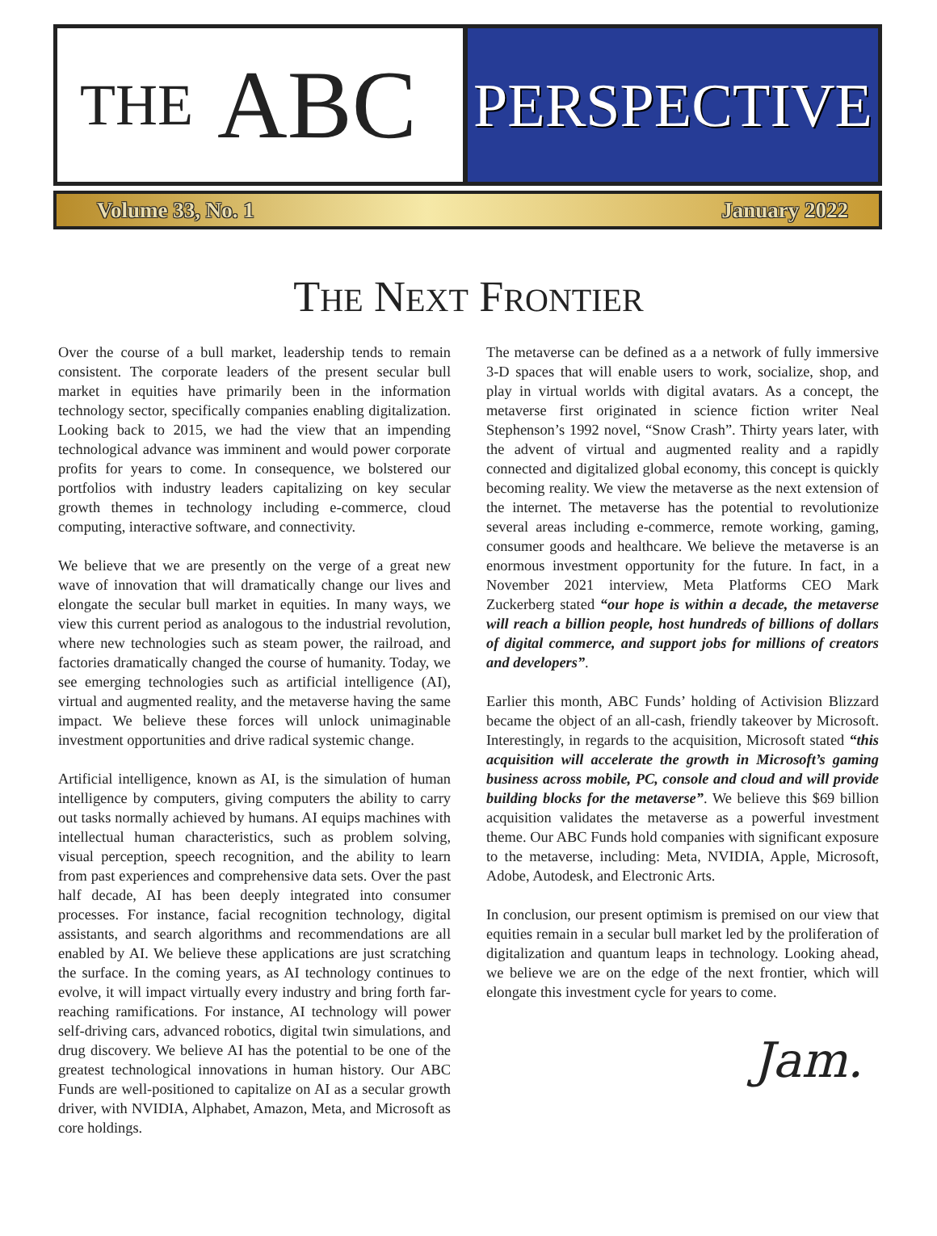THE ABC
PERSPECTIVE
Volume 33, No. 1 January 2022
THE NEXT FRONTIER
Over the course of a bull market, leadership tends to remain consistent. The corporate leaders of the present secular bull market in equities have primarily been in the information technology sector, specifically companies enabling digitalization. Looking back to 2015, we had the view that an impending technological advance was imminent and would power corporate profits for years to come. In consequence, we bolstered our portfolios with industry leaders capitalizing on key secular growth themes in technology including e-commerce, cloud computing, interactive software, and connectivity.
We believe that we are presently on the verge of a great new wave of innovation that will dramatically change our lives and elongate the secular bull market in equities. In many ways, we view this current period as analogous to the industrial revolution, where new technologies such as steam power, the railroad, and factories dramatically changed the course of humanity. Today, we see emerging technologies such as artificial intelligence (AI), virtual and augmented reality, and the metaverse having the same impact. We believe these forces will unlock unimaginable investment opportunities and drive radical systemic change.
Artificial intelligence, known as AI, is the simulation of human intelligence by computers, giving computers the ability to carry out tasks normally achieved by humans. AI equips machines with intellectual human characteristics, such as problem solving, visual perception, speech recognition, and the ability to learn from past experiences and comprehensive data sets. Over the past half decade, AI has been deeply integrated into consumer processes. For instance, facial recognition technology, digital assistants, and search algorithms and recommendations are all enabled by AI. We believe these applications are just scratching the surface. In the coming years, as AI technology continues to evolve, it will impact virtually every industry and bring forth far-reaching ramifications. For instance, AI technology will power self-driving cars, advanced robotics, digital twin simulations, and drug discovery. We believe AI has the potential to be one of the greatest technological innovations in human history. Our ABC Funds are well-positioned to capitalize on AI as a secular growth driver, with NVIDIA, Alphabet, Amazon, Meta, and Microsoft as core holdings.
The metaverse can be defined as a a network of fully immersive 3-D spaces that will enable users to work, socialize, shop, and play in virtual worlds with digital avatars. As a concept, the metaverse first originated in science fiction writer Neal Stephenson’s 1992 novel, “Snow Crash”. Thirty years later, with the advent of virtual and augmented reality and a rapidly connected and digitalized global economy, this concept is quickly becoming reality. We view the metaverse as the next extension of the internet. The metaverse has the potential to revolutionize several areas including e-commerce, remote working, gaming, consumer goods and healthcare. We believe the metaverse is an enormous investment opportunity for the future. In fact, in a November 2021 interview, Meta Platforms CEO Mark Zuckerberg stated “our hope is within a decade, the metaverse will reach a billion people, host hundreds of billions of dollars of digital commerce, and support jobs for millions of creators and developers”.
Earlier this month, ABC Funds’ holding of Activision Blizzard became the object of an all-cash, friendly takeover by Microsoft. Interestingly, in regards to the acquisition, Microsoft stated “this acquisition will accelerate the growth in Microsoft’s gaming business across mobile, PC, console and cloud and will provide building blocks for the metaverse”. We believe this $69 billion acquisition validates the metaverse as a powerful investment theme. Our ABC Funds hold companies with significant exposure to the metaverse, including: Meta, NVIDIA, Apple, Microsoft, Adobe, Autodesk, and Electronic Arts.
In conclusion, our present optimism is premised on our view that equities remain in a secular bull market led by the proliferation of digitalization and quantum leaps in technology. Looking ahead, we believe we are on the edge of the next frontier, which will elongate this investment cycle for years to come.
Jam.